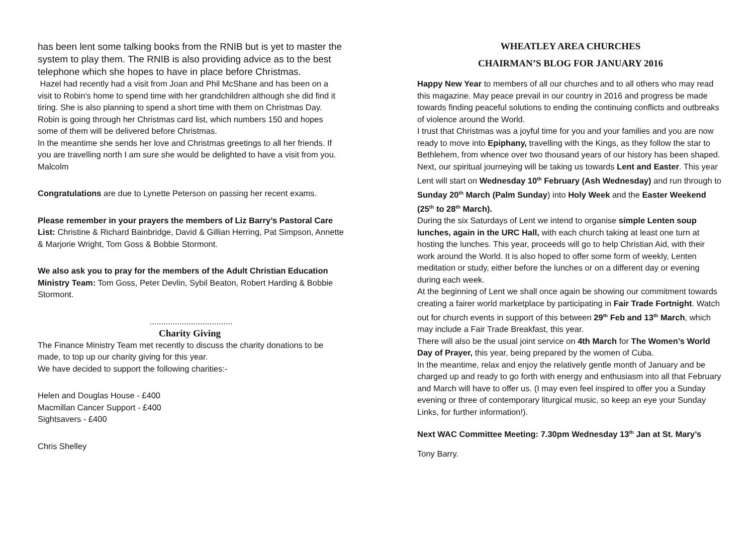has been lent some talking books from the RNIB but is yet to master the system to play them. The RNIB is also providing advice as to the best telephone which she hopes to have in place before Christmas.
Hazel had recently had a visit from Joan and Phil McShane and has been on a visit to Robin's home to spend time with her grandchildren although she did find it tiring. She is also planning to spend a short time with them on Christmas Day. Robin is going through her Christmas card list, which numbers 150 and hopes some of them will be delivered before Christmas.
In the meantime she sends her love and Christmas greetings to all her friends. If you are travelling north I am sure she would be delighted to have a visit from you.
Malcolm
Congratulations are due to Lynette Peterson on passing her recent exams.
Please remember in your prayers the members of Liz Barry’s Pastoral Care List: Christine & Richard Bainbridge, David & Gillian Herring, Pat Simpson, Annette & Marjorie Wright, Tom Goss & Bobbie Stormont.
We also ask you to pray for the members of the Adult Christian Education Ministry Team: Tom Goss, Peter Devlin, Sybil Beaton, Robert Harding & Bobbie Stormont.
....................................
Charity Giving
The Finance Ministry Team met recently to discuss the charity donations to be made, to top up our charity giving for this year.
We have decided to support the following charities:-
Helen and Douglas House - £400
Macmillan Cancer Support - £400
Sightsavers - £400
Chris Shelley
WHEATLEY AREA CHURCHES
CHAIRMAN’S BLOG FOR JANUARY 2016
Happy New Year to members of all our churches and to all others who may read this magazine. May peace prevail in our country in 2016 and progress be made towards finding peaceful solutions to ending the continuing conflicts and outbreaks of violence around the World.
I trust that Christmas was a joyful time for you and your families and you are now ready to move into Epiphany, travelling with the Kings, as they follow the star to Bethlehem, from whence over two thousand years of our history has been shaped.
Next, our spiritual journeying will be taking us towards Lent and Easter. This year Lent will start on Wednesday 10<sup>th</sup> February (Ash Wednesday) and run through to Sunday 20<sup>th</sup> March (Palm Sunday) into Holy Week and the Easter Weekend (25<sup>th</sup> to 28<sup>th</sup> March).
During the six Saturdays of Lent we intend to organise simple Lenten soup lunches, again in the URC Hall, with each church taking at least one turn at hosting the lunches. This year, proceeds will go to help Christian Aid, with their work around the World. It is also hoped to offer some form of weekly, Lenten meditation or study, either before the lunches or on a different day or evening during each week.
At the beginning of Lent we shall once again be showing our commitment towards creating a fairer world marketplace by participating in Fair Trade Fortnight. Watch out for church events in support of this between 29<sup>th</sup> Feb and 13<sup>th</sup> March, which may include a Fair Trade Breakfast, this year.
There will also be the usual joint service on 4th March for The Women’s World Day of Prayer, this year, being prepared by the women of Cuba.
In the meantime, relax and enjoy the relatively gentle month of January and be charged up and ready to go forth with energy and enthusiasm into all that February and March will have to offer us. (I may even feel inspired to offer you a Sunday evening or three of contemporary liturgical music, so keep an eye your Sunday Links, for further information!).
Next WAC Committee Meeting: 7.30pm Wednesday 13<sup>th</sup> Jan at St. Mary’s
Tony Barry.